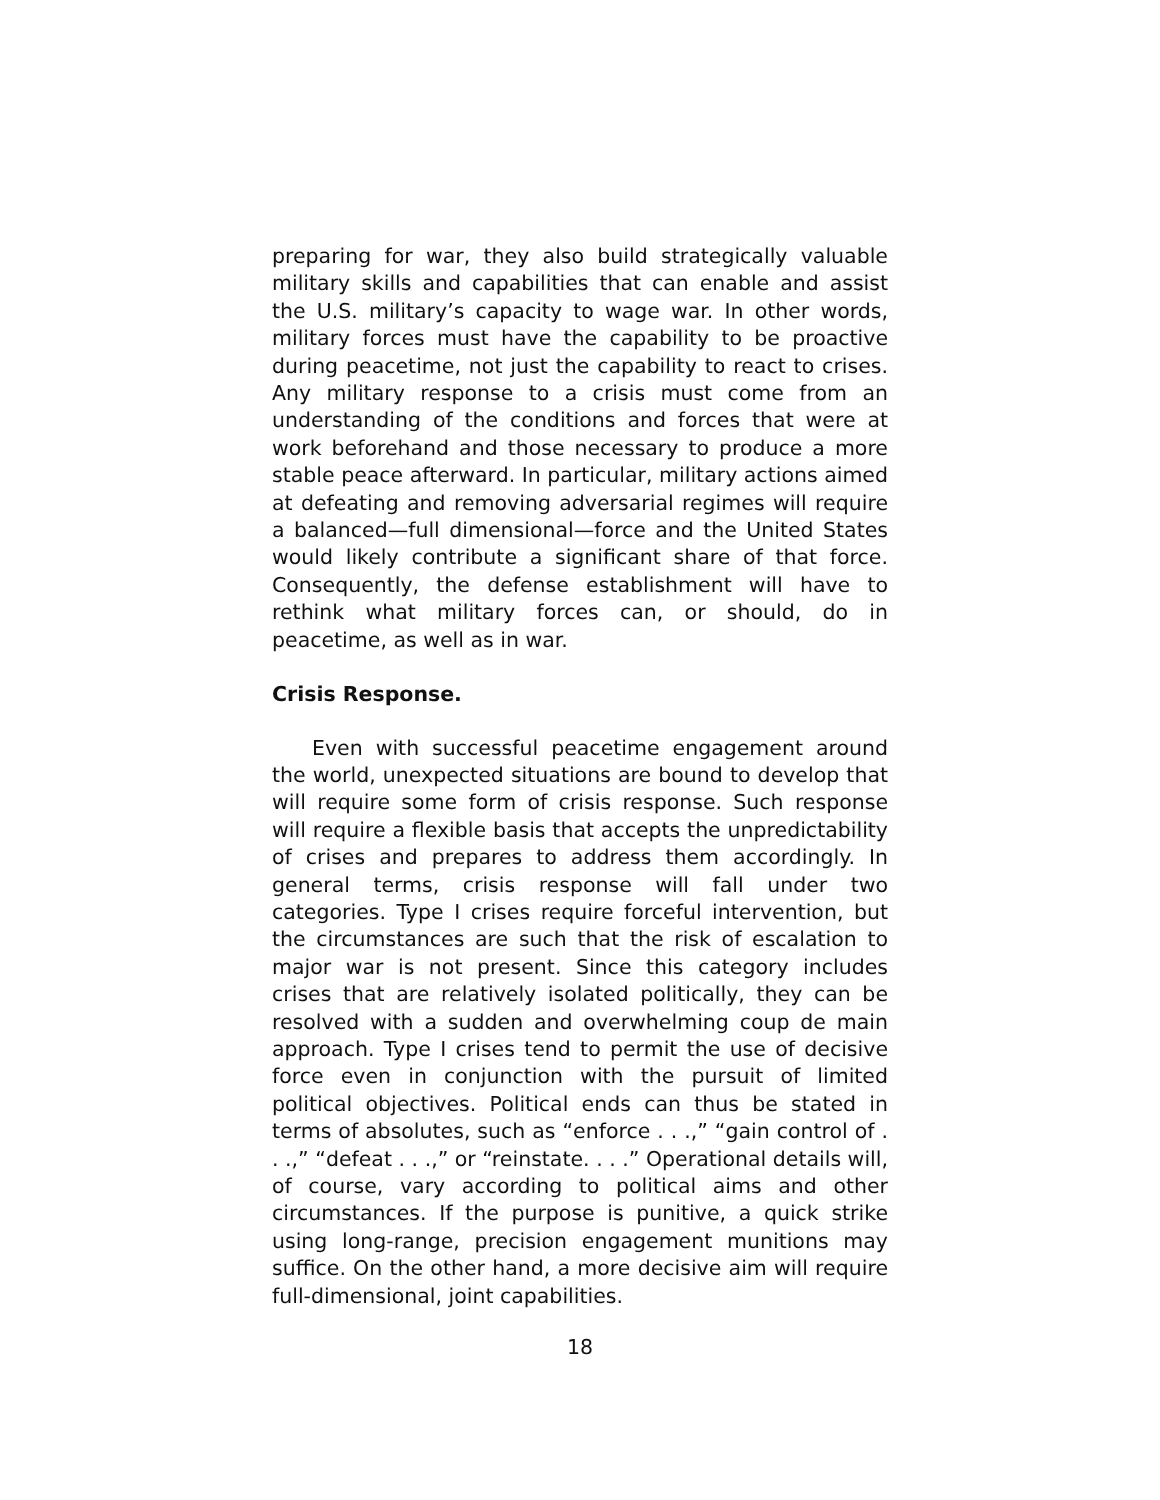preparing for war, they also build strategically valuable military skills and capabilities that can enable and assist the U.S. military’s capacity to wage war. In other words, military forces must have the capability to be proactive during peacetime, not just the capability to react to crises. Any military response to a crisis must come from an understanding of the conditions and forces that were at work beforehand and those necessary to produce a more stable peace afterward. In particular, military actions aimed at defeating and removing adversarial regimes will require a balanced—full dimensional—force and the United States would likely contribute a significant share of that force. Consequently, the defense establishment will have to rethink what military forces can, or should, do in peacetime, as well as in war.
Crisis Response.
Even with successful peacetime engagement around the world, unexpected situations are bound to develop that will require some form of crisis response. Such response will require a flexible basis that accepts the unpredictability of crises and prepares to address them accordingly. In general terms, crisis response will fall under two categories. Type I crises require forceful intervention, but the circumstances are such that the risk of escalation to major war is not present. Since this category includes crises that are relatively isolated politically, they can be resolved with a sudden and overwhelming coup de main approach. Type I crises tend to permit the use of decisive force even in conjunction with the pursuit of limited political objectives. Political ends can thus be stated in terms of absolutes, such as “enforce . . .,” “gain control of . . .,” “defeat . . .,” or “reinstate. . . .” Operational details will, of course, vary according to political aims and other circumstances. If the purpose is punitive, a quick strike using long-range, precision engagement munitions may suffice. On the other hand, a more decisive aim will require full-dimensional, joint capabilities.
18